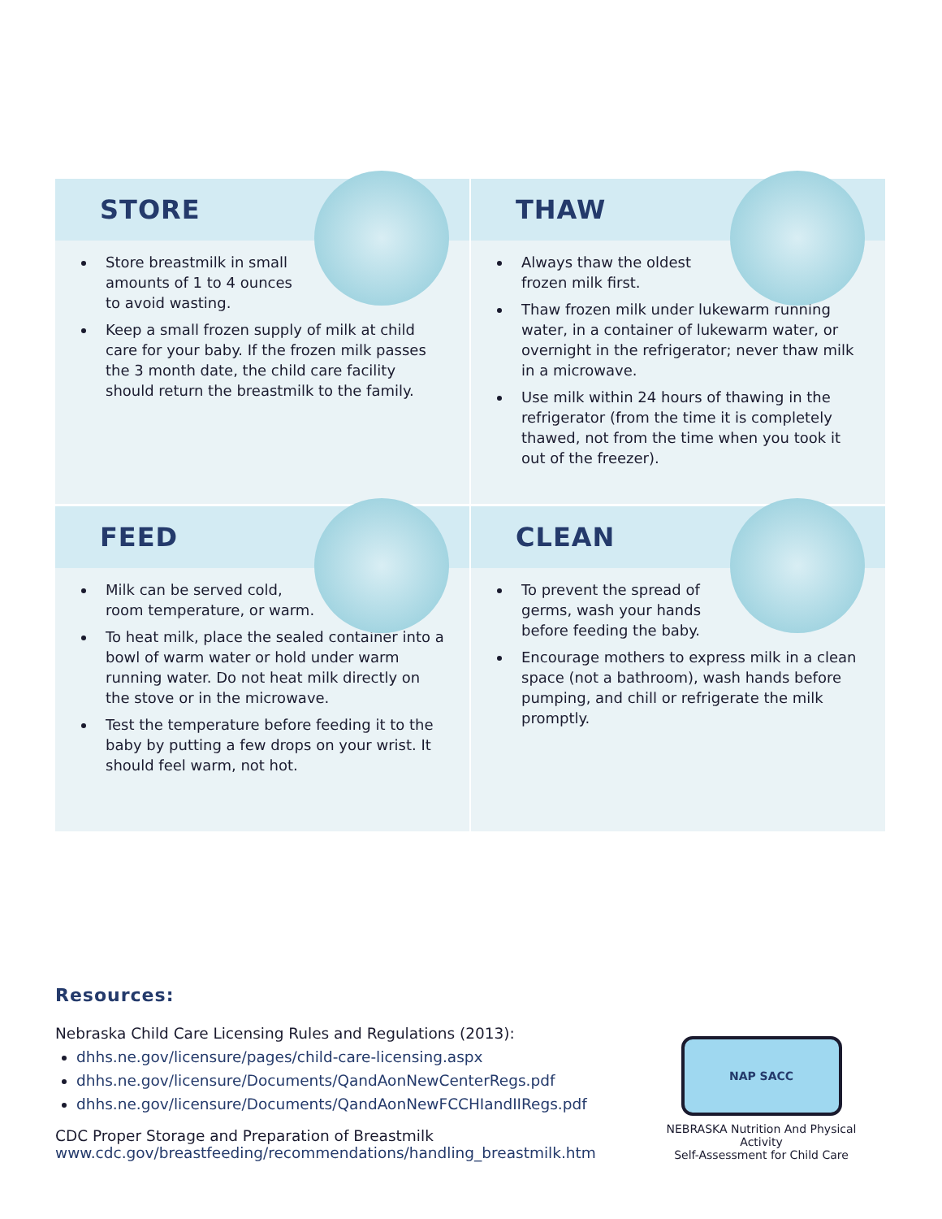STORE
Store breastmilk in small
amounts of 1 to 4 ounces
to avoid wasting.
Keep a small frozen supply of milk at child care for your baby. If the frozen milk passes the 3 month date, the child care facility should return the breastmilk to the family.
THAW
Always thaw the oldest
frozen milk first.
Thaw frozen milk under lukewarm running water, in a container of lukewarm water, or overnight in the refrigerator; never thaw milk in a microwave.
Use milk within 24 hours of thawing in the refrigerator (from the time it is completely thawed, not from the time when you took it out of the freezer).
FEED
Milk can be served cold,
room temperature, or warm.
To heat milk, place the sealed container into a bowl of warm water or hold under warm running water. Do not heat milk directly on the stove or in the microwave.
Test the temperature before feeding it to the baby by putting a few drops on your wrist. It should feel warm, not hot.
CLEAN
To prevent the spread of
germs, wash your hands
before feeding the baby.
Encourage mothers to express milk in a clean space (not a bathroom), wash hands before pumping, and chill or refrigerate the milk promptly.
Resources:
Nebraska Child Care Licensing Rules and Regulations (2013):
dhhs.ne.gov/licensure/pages/child-care-licensing.aspx
dhhs.ne.gov/licensure/Documents/QandAonNewCenterRegs.pdf
dhhs.ne.gov/licensure/Documents/QandAonNewFCCHIandIIRegs.pdf
CDC Proper Storage and Preparation of Breastmilk
www.cdc.gov/breastfeeding/recommendations/handling_breastmilk.htm
NAP SACC
NEBRASKA Nutrition And Physical Activity
Self-Assessment for Child Care